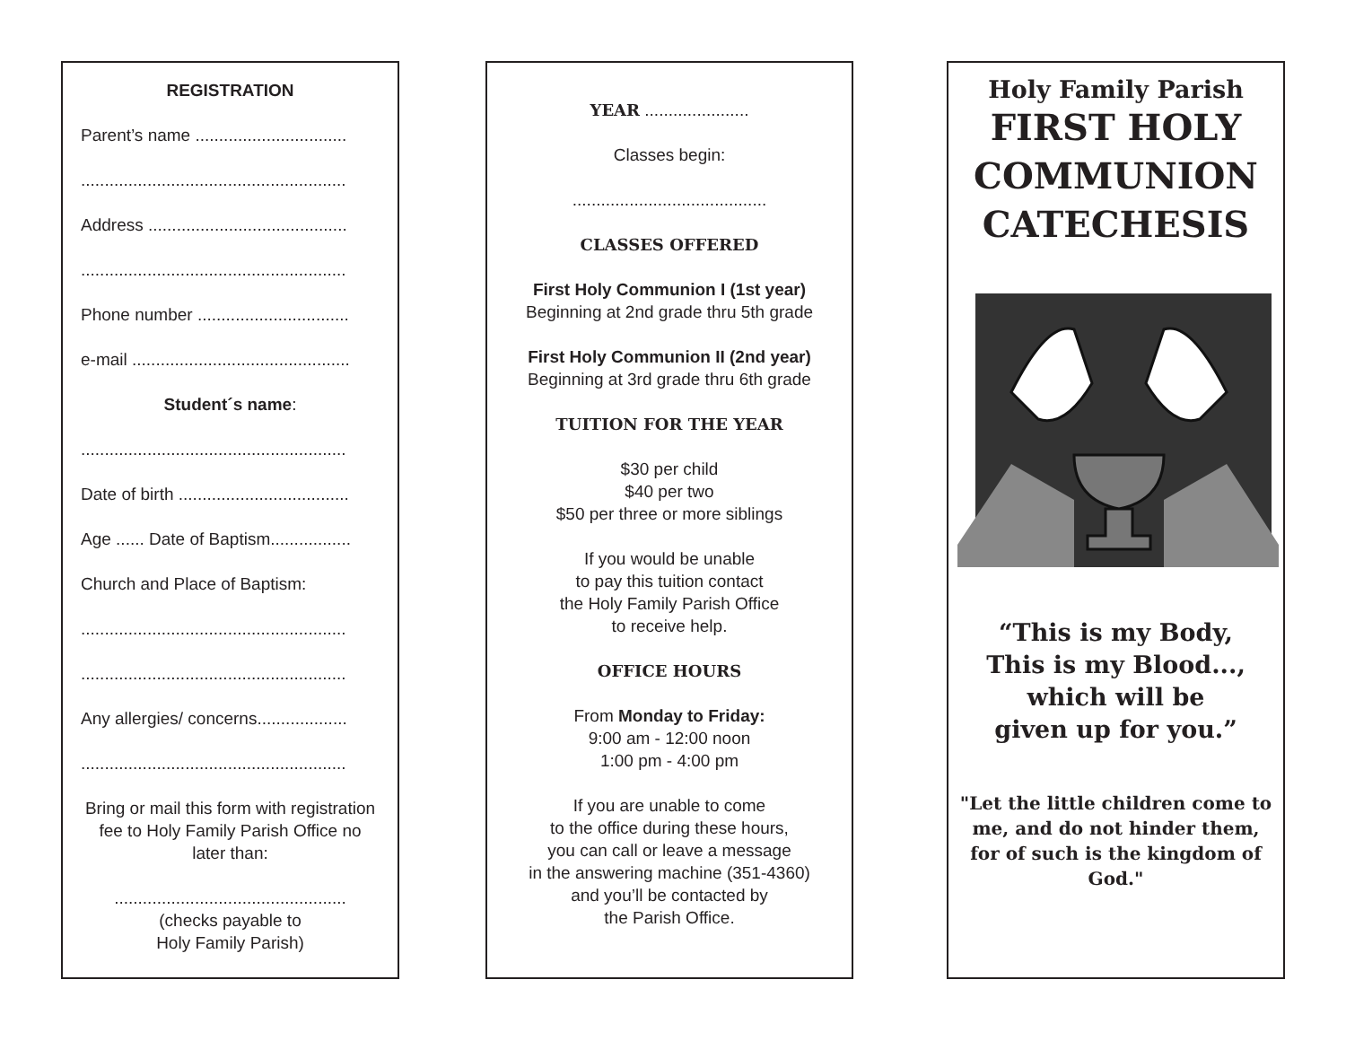REGISTRATION
Parent’s name ................................
........................................................
Address ..........................................
........................................................
Phone number ................................
e-mail ..............................................
Student´s name:
........................................................
Date of birth ....................................
Age ...... Date of Baptism.................
Church and Place of Baptism:
........................................................
........................................................
Any allergies/ concerns...................
........................................................
Bring or mail this form with registration fee to Holy Family Parish Office no later than:
.................................................
(checks payable to
Holy Family Parish)
YEAR ......................
Classes begin:
.........................................
CLASSES OFFERED
First Holy Communion I (1st year)
Beginning at 2nd grade thru 5th grade
First Holy Communion II (2nd year)
Beginning at 3rd grade thru 6th grade
TUITION FOR THE YEAR
$30 per child
$40 per two
$50 per three or more siblings
If you would be unable
to pay this tuition contact
the Holy Family Parish Office
to receive help.
OFFICE HOURS
From Monday to Friday:
9:00 am - 12:00 noon
1:00 pm - 4:00 pm
If you are unable to come
to the office during these hours,
you can call or leave a message
in the answering machine (351-4360)
and you’ll be contacted by
the Parish Office.
Holy Family Parish
FIRST HOLY
COMMUNION
CATECHESIS
“This is my Body,
This is my Blood...,
which will be
given up for you.”
"Let the little children come to me, and do not hinder them, for of such is the kingdom of God."